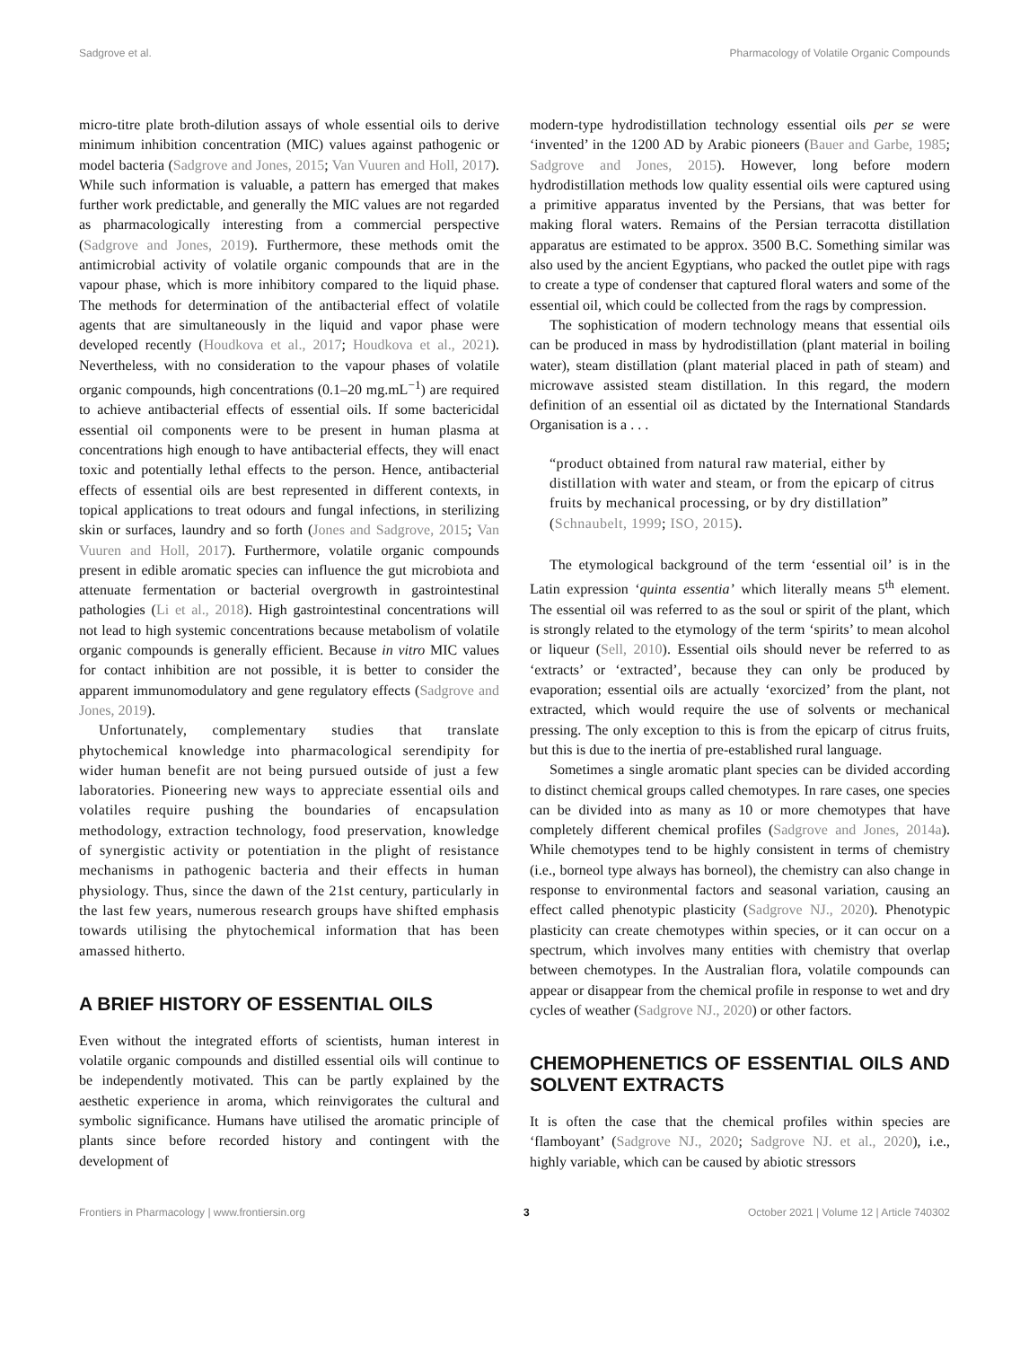Sadgrove et al. Pharmacology of Volatile Organic Compounds
micro-titre plate broth-dilution assays of whole essential oils to derive minimum inhibition concentration (MIC) values against pathogenic or model bacteria (Sadgrove and Jones, 2015; Van Vuuren and Holl, 2017). While such information is valuable, a pattern has emerged that makes further work predictable, and generally the MIC values are not regarded as pharmacologically interesting from a commercial perspective (Sadgrove and Jones, 2019). Furthermore, these methods omit the antimicrobial activity of volatile organic compounds that are in the vapour phase, which is more inhibitory compared to the liquid phase. The methods for determination of the antibacterial effect of volatile agents that are simultaneously in the liquid and vapor phase were developed recently (Houdkova et al., 2017; Houdkova et al., 2021). Nevertheless, with no consideration to the vapour phases of volatile organic compounds, high concentrations (0.1–20 mg.mL<sup>−1</sup>) are required to achieve antibacterial effects of essential oils. If some bactericidal essential oil components were to be present in human plasma at concentrations high enough to have antibacterial effects, they will enact toxic and potentially lethal effects to the person. Hence, antibacterial effects of essential oils are best represented in different contexts, in topical applications to treat odours and fungal infections, in sterilizing skin or surfaces, laundry and so forth (Jones and Sadgrove, 2015; Van Vuuren and Holl, 2017). Furthermore, volatile organic compounds present in edible aromatic species can influence the gut microbiota and attenuate fermentation or bacterial overgrowth in gastrointestinal pathologies (Li et al., 2018). High gastrointestinal concentrations will not lead to high systemic concentrations because metabolism of volatile organic compounds is generally efficient. Because in vitro MIC values for contact inhibition are not possible, it is better to consider the apparent immunomodulatory and gene regulatory effects (Sadgrove and Jones, 2019).
Unfortunately, complementary studies that translate phytochemical knowledge into pharmacological serendipity for wider human benefit are not being pursued outside of just a few laboratories. Pioneering new ways to appreciate essential oils and volatiles require pushing the boundaries of encapsulation methodology, extraction technology, food preservation, knowledge of synergistic activity or potentiation in the plight of resistance mechanisms in pathogenic bacteria and their effects in human physiology. Thus, since the dawn of the 21st century, particularly in the last few years, numerous research groups have shifted emphasis towards utilising the phytochemical information that has been amassed hitherto.
A BRIEF HISTORY OF ESSENTIAL OILS
Even without the integrated efforts of scientists, human interest in volatile organic compounds and distilled essential oils will continue to be independently motivated. This can be partly explained by the aesthetic experience in aroma, which reinvigorates the cultural and symbolic significance. Humans have utilised the aromatic principle of plants since before recorded history and contingent with the development of
modern-type hydrodistillation technology essential oils per se were ‘invented’ in the 1200 AD by Arabic pioneers (Bauer and Garbe, 1985; Sadgrove and Jones, 2015). However, long before modern hydrodistillation methods low quality essential oils were captured using a primitive apparatus invented by the Persians, that was better for making floral waters. Remains of the Persian terracotta distillation apparatus are estimated to be approx. 3500 B.C. Something similar was also used by the ancient Egyptians, who packed the outlet pipe with rags to create a type of condenser that captured floral waters and some of the essential oil, which could be collected from the rags by compression.
The sophistication of modern technology means that essential oils can be produced in mass by hydrodistillation (plant material in boiling water), steam distillation (plant material placed in path of steam) and microwave assisted steam distillation. In this regard, the modern definition of an essential oil as dictated by the International Standards Organisation is a . . .
“product obtained from natural raw material, either by distillation with water and steam, or from the epicarp of citrus fruits by mechanical processing, or by dry distillation” (Schnaubelt, 1999; ISO, 2015).
The etymological background of the term ‘essential oil’ is in the Latin expression ‘quinta essentia’ which literally means 5<sup>th</sup> element. The essential oil was referred to as the soul or spirit of the plant, which is strongly related to the etymology of the term ‘spirits’ to mean alcohol or liqueur (Sell, 2010). Essential oils should never be referred to as ‘extracts’ or ‘extracted’, because they can only be produced by evaporation; essential oils are actually ‘exorcized’ from the plant, not extracted, which would require the use of solvents or mechanical pressing. The only exception to this is from the epicarp of citrus fruits, but this is due to the inertia of pre-established rural language.
Sometimes a single aromatic plant species can be divided according to distinct chemical groups called chemotypes. In rare cases, one species can be divided into as many as 10 or more chemotypes that have completely different chemical profiles (Sadgrove and Jones, 2014a). While chemotypes tend to be highly consistent in terms of chemistry (i.e., borneol type always has borneol), the chemistry can also change in response to environmental factors and seasonal variation, causing an effect called phenotypic plasticity (Sadgrove NJ., 2020). Phenotypic plasticity can create chemotypes within species, or it can occur on a spectrum, which involves many entities with chemistry that overlap between chemotypes. In the Australian flora, volatile compounds can appear or disappear from the chemical profile in response to wet and dry cycles of weather (Sadgrove NJ., 2020) or other factors.
CHEMOPHENETICS OF ESSENTIAL OILS AND SOLVENT EXTRACTS
It is often the case that the chemical profiles within species are ‘flamboyant’ (Sadgrove NJ., 2020; Sadgrove NJ. et al., 2020), i.e., highly variable, which can be caused by abiotic stressors
Frontiers in Pharmacology | www.frontiersin.org 3 October 2021 | Volume 12 | Article 740302